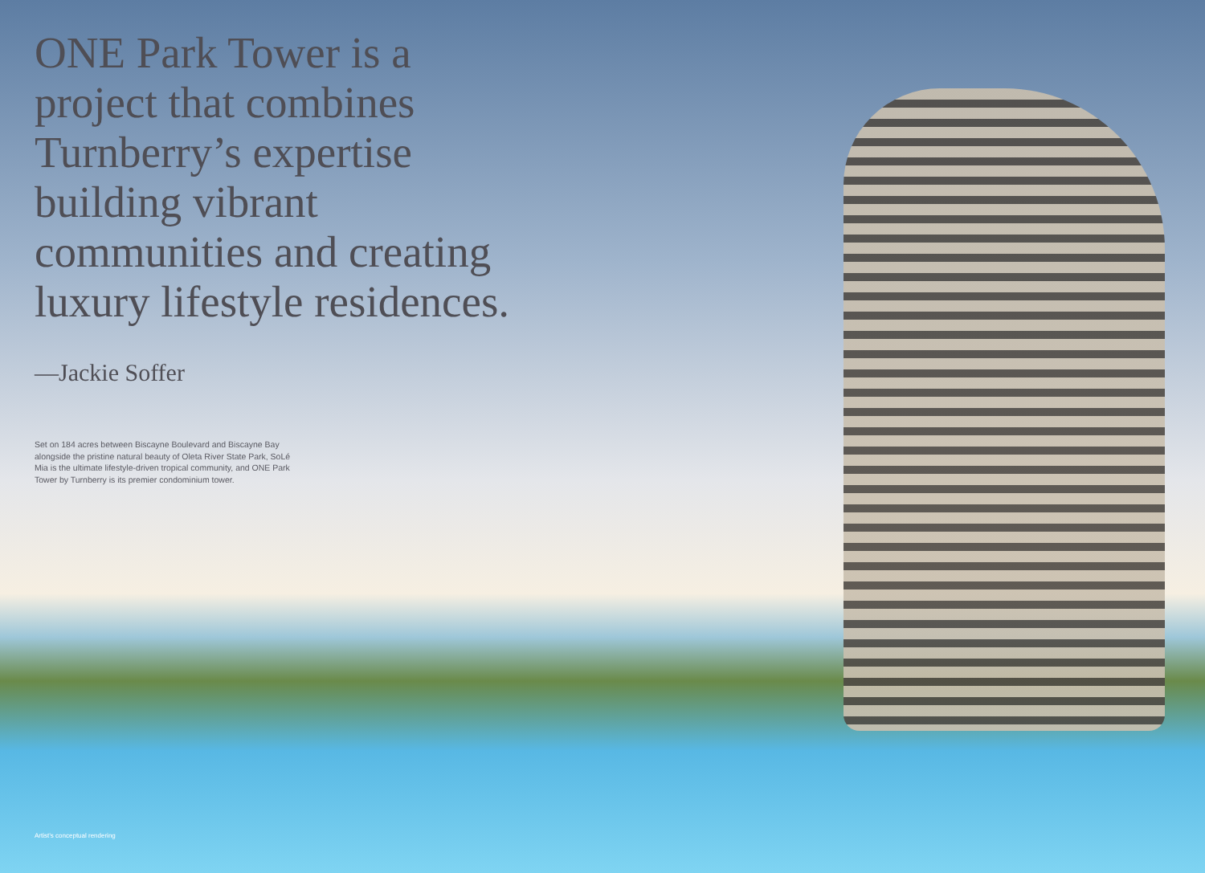ONE Park Tower is a project that combines Turnberry’s expertise building vibrant communities and creating luxury lifestyle residences.
—Jackie Soffer
Set on 184 acres between Biscayne Boulevard and Biscayne Bay alongside the pristine natural beauty of Oleta River State Park, SoLé Mia is the ultimate lifestyle-driven tropical community, and ONE Park Tower by Turnberry is its premier condominium tower.
Artist’s conceptual rendering